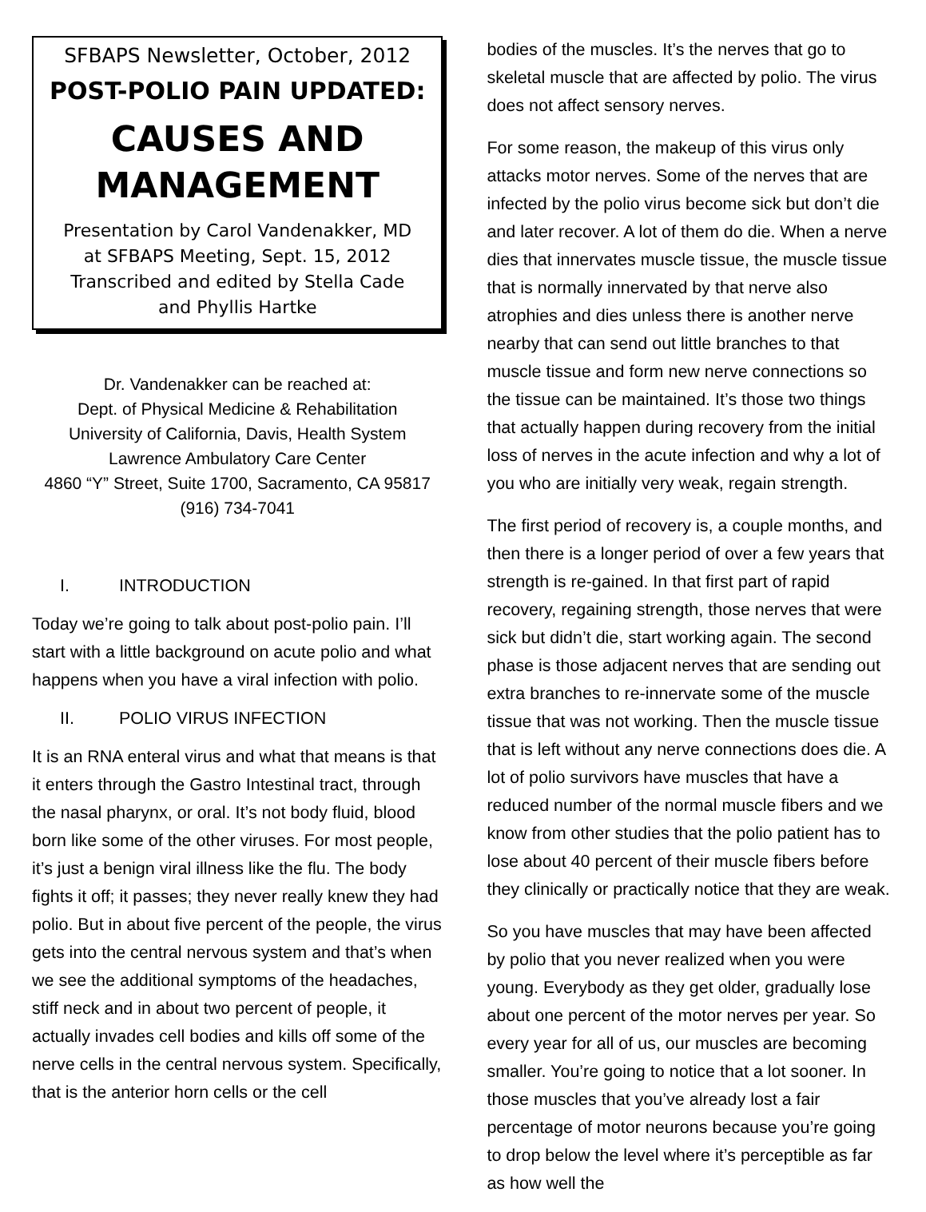SFBAPS Newsletter, October, 2012
POST-POLIO PAIN UPDATED:
CAUSES AND
MANAGEMENT
Presentation by Carol Vandenakker, MD
at SFBAPS Meeting, Sept. 15, 2012
Transcribed and edited by Stella Cade
and Phyllis Hartke
Dr. Vandenakker can be reached at:
Dept. of Physical Medicine & Rehabilitation
University of California, Davis, Health System
Lawrence Ambulatory Care Center
4860 “Y” Street, Suite 1700, Sacramento, CA 95817
(916) 734-7041
I. INTRODUCTION
Today we’re going to talk about post-polio pain. I’ll start with a little background on acute polio and what happens when you have a viral infection with polio.
II. POLIO VIRUS INFECTION
It is an RNA enteral virus and what that means is that it enters through the Gastro Intestinal tract, through the nasal pharynx, or oral. It’s not body fluid, blood born like some of the other viruses. For most people, it’s just a benign viral illness like the flu. The body fights it off; it passes; they never really knew they had polio. But in about five percent of the people, the virus gets into the central nervous system and that’s when we see the additional symptoms of the headaches, stiff neck and in about two percent of people, it actually invades cell bodies and kills off some of the nerve cells in the central nervous system. Specifically, that is the anterior horn cells or the cell
bodies of the muscles. It’s the nerves that go to skeletal muscle that are affected by polio. The virus does not affect sensory nerves.
For some reason, the makeup of this virus only attacks motor nerves. Some of the nerves that are infected by the polio virus become sick but don’t die and later recover. A lot of them do die. When a nerve dies that innervates muscle tissue, the muscle tissue that is normally innervated by that nerve also atrophies and dies unless there is another nerve nearby that can send out little branches to that muscle tissue and form new nerve connections so the tissue can be maintained. It’s those two things that actually happen during recovery from the initial loss of nerves in the acute infection and why a lot of you who are initially very weak, regain strength.
The first period of recovery is, a couple months, and then there is a longer period of over a few years that strength is re-gained. In that first part of rapid recovery, regaining strength, those nerves that were sick but didn’t die, start working again. The second phase is those adjacent nerves that are sending out extra branches to re-innervate some of the muscle tissue that was not working. Then the muscle tissue that is left without any nerve connections does die. A lot of polio survivors have muscles that have a reduced number of the normal muscle fibers and we know from other studies that the polio patient has to lose about 40 percent of their muscle fibers before they clinically or practically notice that they are weak.
So you have muscles that may have been affected by polio that you never realized when you were young. Everybody as they get older, gradually lose about one percent of the motor nerves per year. So every year for all of us, our muscles are becoming smaller. You’re going to notice that a lot sooner. In those muscles that you’ve already lost a fair percentage of motor neurons because you’re going to drop below the level where it’s perceptible as far as how well the